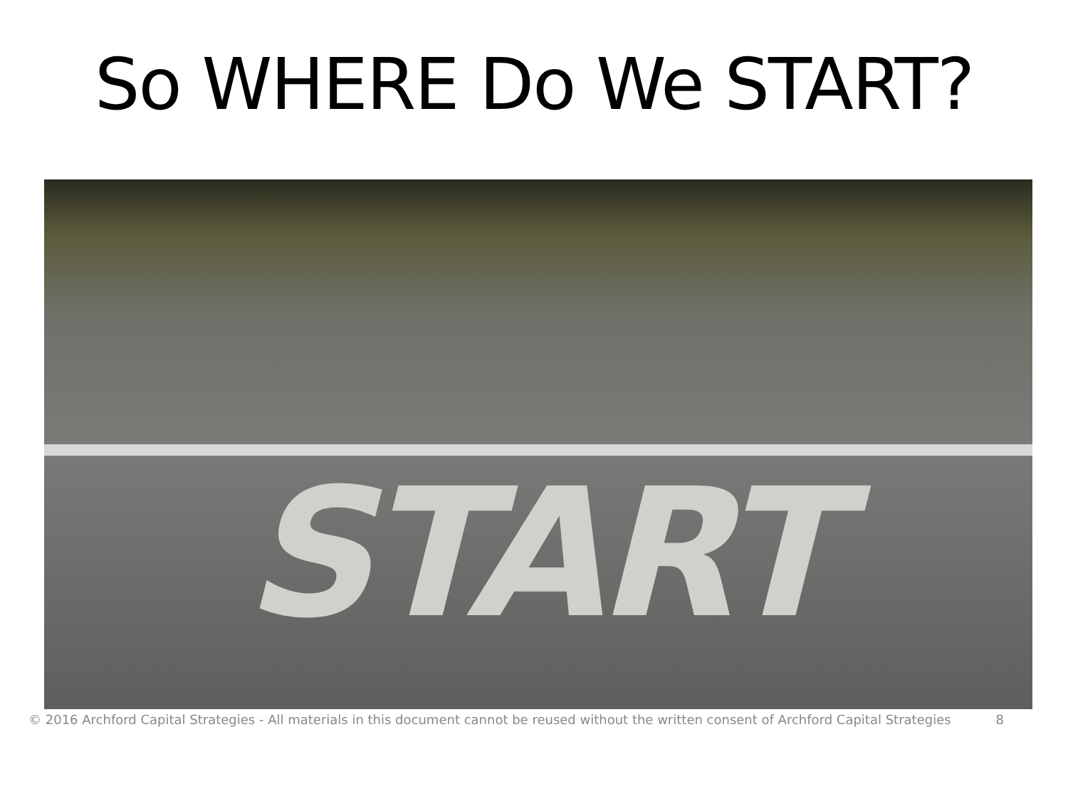So WHERE Do We START?
START
© 2016 Archford Capital Strategies - All materials in this document cannot be reused without the written consent of Archford Capital Strategies 8